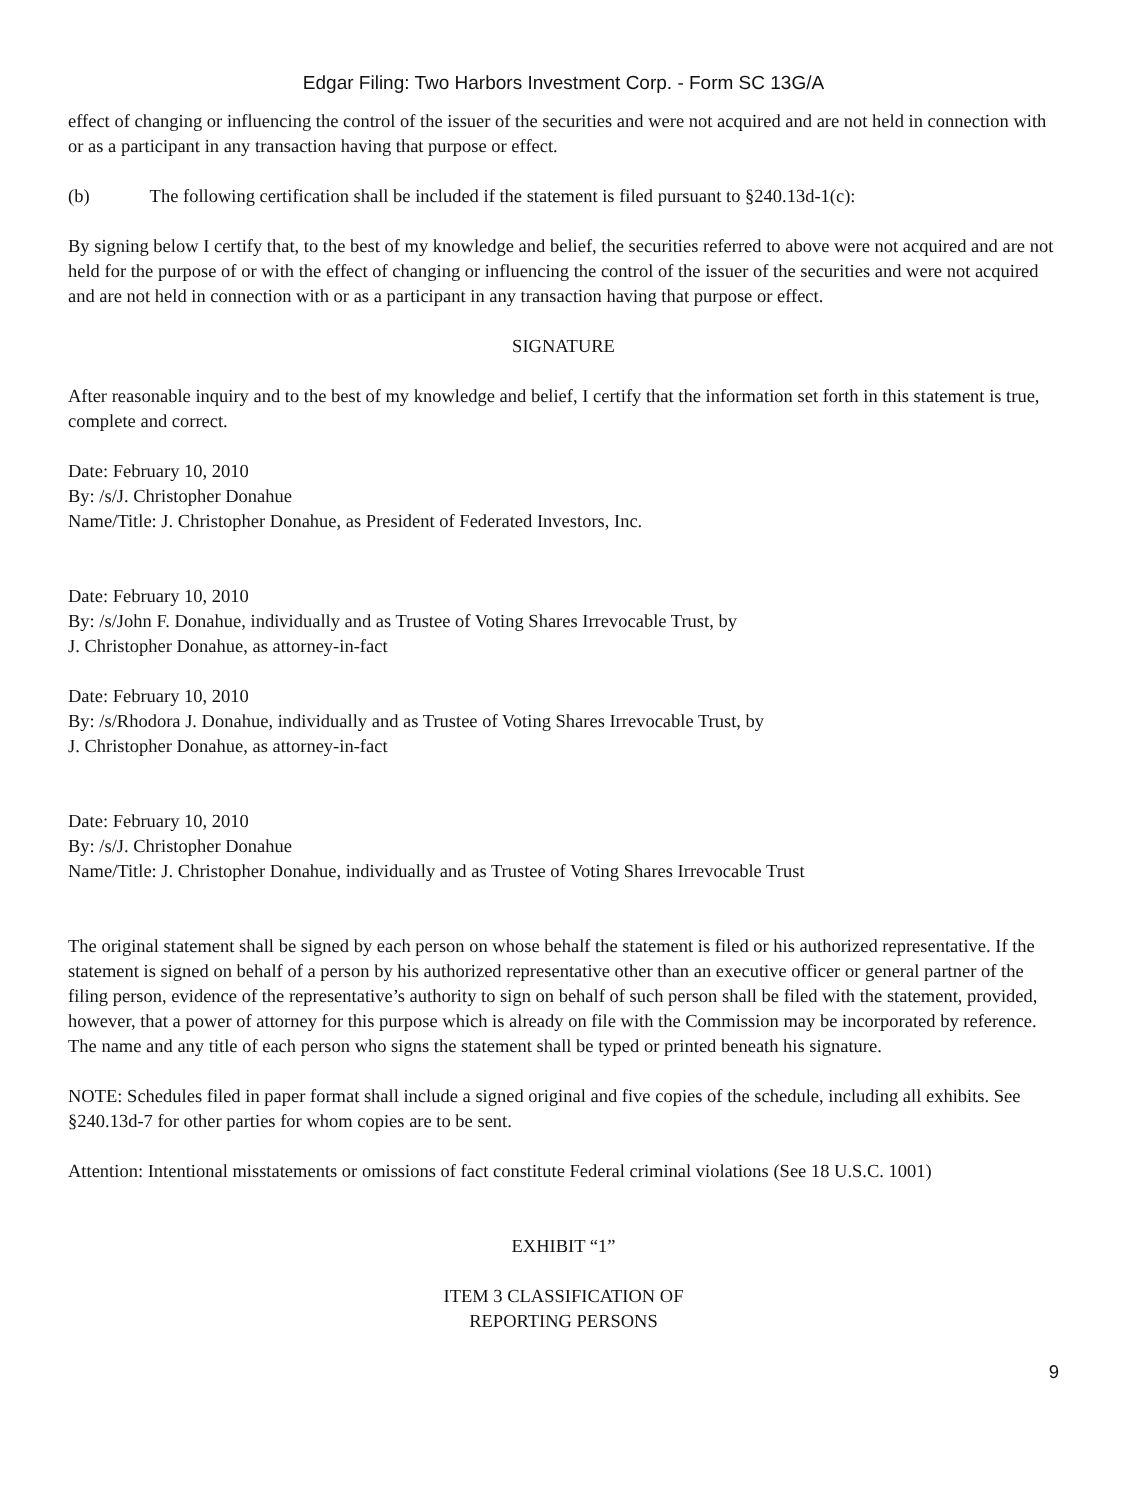Edgar Filing: Two Harbors Investment Corp. - Form SC 13G/A
effect of changing or influencing the control of the issuer of the securities and were not acquired and are not held in connection with or as a participant in any transaction having that purpose or effect.
(b) The following certification shall be included if the statement is filed pursuant to §240.13d-1(c):
By signing below I certify that, to the best of my knowledge and belief, the securities referred to above were not acquired and are not held for the purpose of or with the effect of changing or influencing the control of the issuer of the securities and were not acquired and are not held in connection with or as a participant in any transaction having that purpose or effect.
SIGNATURE
After reasonable inquiry and to the best of my knowledge and belief, I certify that the information set forth in this statement is true, complete and correct.
Date: February 10, 2010
By: /s/J. Christopher Donahue
Name/Title: J. Christopher Donahue, as President of Federated Investors, Inc.
Date: February 10, 2010
By: /s/John F. Donahue, individually and as Trustee of Voting Shares Irrevocable Trust, by
J. Christopher Donahue, as attorney-in-fact
Date: February 10, 2010
By: /s/Rhodora J. Donahue, individually and as Trustee of Voting Shares Irrevocable Trust, by
J. Christopher Donahue, as attorney-in-fact
Date: February 10, 2010
By: /s/J. Christopher Donahue
Name/Title: J. Christopher Donahue, individually and as Trustee of Voting Shares Irrevocable Trust
The original statement shall be signed by each person on whose behalf the statement is filed or his authorized representative. If the statement is signed on behalf of a person by his authorized representative other than an executive officer or general partner of the filing person, evidence of the representative’s authority to sign on behalf of such person shall be filed with the statement, provided, however, that a power of attorney for this purpose which is already on file with the Commission may be incorporated by reference. The name and any title of each person who signs the statement shall be typed or printed beneath his signature.
NOTE: Schedules filed in paper format shall include a signed original and five copies of the schedule, including all exhibits. See §240.13d-7 for other parties for whom copies are to be sent.
Attention: Intentional misstatements or omissions of fact constitute Federal criminal violations (See 18 U.S.C. 1001)
EXHIBIT “1”
ITEM 3 CLASSIFICATION OF
REPORTING PERSONS
9